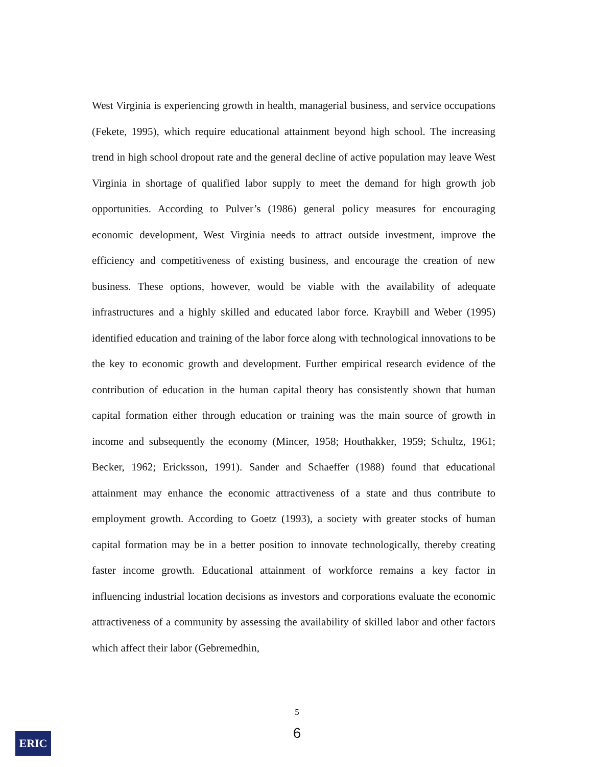West Virginia is experiencing growth in health, managerial business, and service occupations (Fekete, 1995), which require educational attainment beyond high school. The increasing trend in high school dropout rate and the general decline of active population may leave West Virginia in shortage of qualified labor supply to meet the demand for high growth job opportunities. According to Pulver’s (1986) general policy measures for encouraging economic development, West Virginia needs to attract outside investment, improve the efficiency and competitiveness of existing business, and encourage the creation of new business. These options, however, would be viable with the availability of adequate infrastructures and a highly skilled and educated labor force. Kraybill and Weber (1995) identified education and training of the labor force along with technological innovations to be the key to economic growth and development. Further empirical research evidence of the contribution of education in the human capital theory has consistently shown that human capital formation either through education or training was the main source of growth in income and subsequently the economy (Mincer, 1958; Houthakker, 1959; Schultz, 1961; Becker, 1962; Ericksson, 1991). Sander and Schaeffer (1988) found that educational attainment may enhance the economic attractiveness of a state and thus contribute to employment growth. According to Goetz (1993), a society with greater stocks of human capital formation may be in a better position to innovate technologically, thereby creating faster income growth. Educational attainment of workforce remains a key factor in influencing industrial location decisions as investors and corporations evaluate the economic attractiveness of a community by assessing the availability of skilled labor and other factors which affect their labor (Gebremedhin,
5
6 ERIC